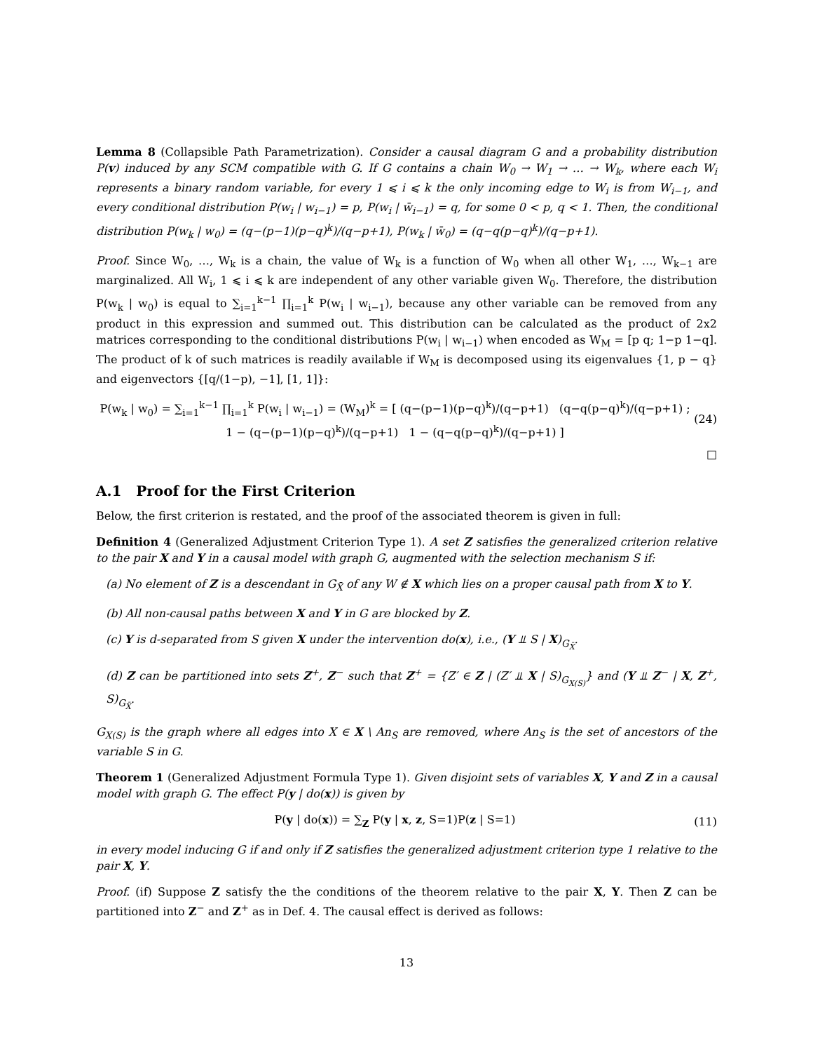Lemma 8 (Collapsible Path Parametrization). Consider a causal diagram G and a probability distribution P(v) induced by any SCM compatible with G. If G contains a chain W<sub>0</sub> → W<sub>1</sub> → … → W<sub>k</sub>, where each W<sub>i</sub> represents a binary random variable, for every 1 ⩽ i ⩽ k the only incoming edge to W<sub>i</sub> is from W<sub>i−1</sub>, and every conditional distribution P(w<sub>i</sub> | w<sub>i−1</sub>) = p, P(w<sub>i</sub> | w̄<sub>i−1</sub>) = q, for some 0 < p, q < 1. Then, the conditional distribution P(w<sub>k</sub> | w<sub>0</sub>) = (q−(p−1)(p−q)<sup>k</sup>)/(q−p+1), P(w<sub>k</sub> | w̄<sub>0</sub>) = (q−q(p−q)<sup>k</sup>)/(q−p+1).
Proof. Since W<sub>0</sub>, …, W<sub>k</sub> is a chain, the value of W<sub>k</sub> is a function of W<sub>0</sub> when all other W<sub>1</sub>, …, W<sub>k−1</sub> are marginalized. All W<sub>i</sub>, 1 ⩽ i ⩽ k are independent of any other variable given W<sub>0</sub>. Therefore, the distribution P(w<sub>k</sub> | w<sub>0</sub>) is equal to ∑<sub>i=1</sub><sup>k−1</sup> ∏<sub>i=1</sub><sup>k</sup> P(w<sub>i</sub> | w<sub>i−1</sub>), because any other variable can be removed from any product in this expression and summed out. This distribution can be calculated as the product of 2x2 matrices corresponding to the conditional distributions P(w<sub>i</sub> | w<sub>i−1</sub>) when encoded as W<sub>M</sub> = [p q; 1−p 1−q]. The product of k of such matrices is readily available if W<sub>M</sub> is decomposed using its eigenvalues {1, p − q} and eigenvectors {[q/(1−p), −1], [1, 1]}:
P(w<sub>k</sub> | w<sub>0</sub>) = ∑<sub>i=1</sub><sup>k−1</sup> ∏<sub>i=1</sub><sup>k</sup> P(w<sub>i</sub> | w<sub>i−1</sub>) = (W<sub>M</sub>)<sup>k</sup> = [ (q−(p−1)(p−q)<sup>k</sup>)/(q−p+1) (q−q(p−q)<sup>k</sup>)/(q−p+1) ; 1 − (q−(p−1)(p−q)<sup>k</sup>)/(q−p+1) 1 − (q−q(p−q)<sup>k</sup>)/(q−p+1) ] (24)
□
A.1 Proof for the First Criterion
Below, the first criterion is restated, and the proof of the associated theorem is given in full:
Definition 4 (Generalized Adjustment Criterion Type 1). A set Z satisfies the generalized criterion relative to the pair X and Y in a causal model with graph G, augmented with the selection mechanism S if:
(a) No element of Z is a descendant in G<sub>X̄</sub> of any W ∉ X which lies on a proper causal path from X to Y.
(b) All non-causal paths between X and Y in G are blocked by Z.
(c) Y is d-separated from S given X under the intervention do(x), i.e., (Y ⫫ S | X)<sub>G<sub>X̄</sub></sub>.
(d) Z can be partitioned into sets Z<sup>+</sup>, Z<sup>−</sup> such that Z<sup>+</sup> = {Z′ ∈ Z | (Z′ ⫫ X | S)<sub>G<sub>X(S)</sub></sub>} and (Y ⫫ Z<sup>−</sup> | X, Z<sup>+</sup>, S)<sub>G<sub>X̄</sub></sub>.
G<sub>X(S)</sub> is the graph where all edges into X ∈ X \ An<sub>S</sub> are removed, where An<sub>S</sub> is the set of ancestors of the variable S in G.
Theorem 1 (Generalized Adjustment Formula Type 1). Given disjoint sets of variables X, Y and Z in a causal model with graph G. The effect P(y | do(x)) is given by
P(y | do(x)) = ∑<sub>Z</sub> P(y | x, z, S=1)P(z | S=1) (11)
in every model inducing G if and only if Z satisfies the generalized adjustment criterion type 1 relative to the pair X, Y.
Proof. (if) Suppose Z satisfy the the conditions of the theorem relative to the pair X, Y. Then Z can be partitioned into Z<sup>−</sup> and Z<sup>+</sup> as in Def. 4. The causal effect is derived as follows:
13